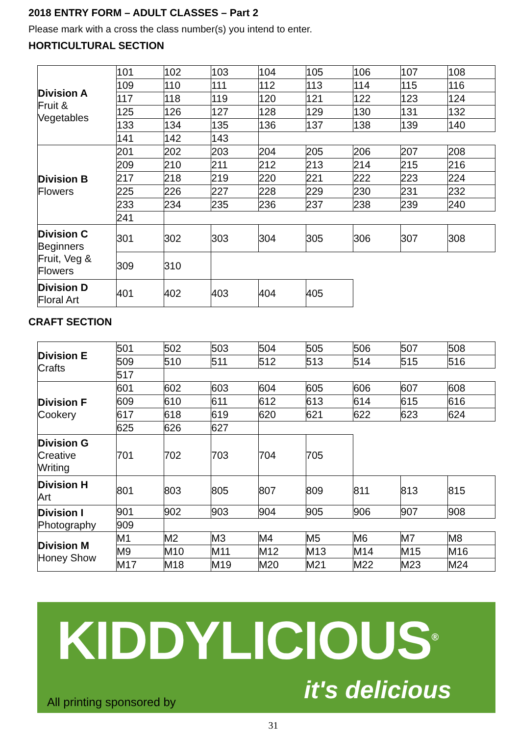2018 ENTRY FORM – ADULT CLASSES – Part 2
Please mark with a cross the class number(s) you intend to enter.
HORTICULTURAL SECTION
| Division A Fruit & Vegetables | 101 | 102 | 103 | 104 | 105 | 106 | 107 | 108 |
| | 109 | 110 | 111 | 112 | 113 | 114 | 115 | 116 |
| | 117 | 118 | 119 | 120 | 121 | 122 | 123 | 124 |
| | 125 | 126 | 127 | 128 | 129 | 130 | 131 | 132 |
| | 133 | 134 | 135 | 136 | 137 | 138 | 139 | 140 |
| | 141 | 142 | 143 | | | | | |
| Division B Flowers | 201 | 202 | 203 | 204 | 205 | 206 | 207 | 208 |
| | 209 | 210 | 211 | 212 | 213 | 214 | 215 | 216 |
| | 217 | 218 | 219 | 220 | 221 | 222 | 223 | 224 |
| | 225 | 226 | 227 | 228 | 229 | 230 | 231 | 232 |
| | 233 | 234 | 235 | 236 | 237 | 238 | 239 | 240 |
| | 241 | | | | | | | |
| Division C Beginners Fruit, Veg & Flowers | 301 | 302 | 303 | 304 | 305 | 306 | 307 | 308 |
| | 309 | 310 | | | | | | |
| Division D Floral Art | 401 | 402 | 403 | 404 | 405 | | | |
CRAFT SECTION
| Division E Crafts | 501 | 502 | 503 | 504 | 505 | 506 | 507 | 508 |
| | 509 | 510 | 511 | 512 | 513 | 514 | 515 | 516 |
| | 517 | | | | | | | |
| Division F Cookery | 601 | 602 | 603 | 604 | 605 | 606 | 607 | 608 |
| | 609 | 610 | 611 | 612 | 613 | 614 | 615 | 616 |
| | 617 | 618 | 619 | 620 | 621 | 622 | 623 | 624 |
| | 625 | 626 | 627 | | | | | |
| Division G Creative Writing | 701 | 702 | 703 | 704 | 705 | | | |
| Division H Art | 801 | 803 | 805 | 807 | 809 | 811 | 813 | 815 |
| Division I Photography | 901 | 902 | 903 | 904 | 905 | 906 | 907 | 908 |
| | 909 | | | | | | | |
| Division M Honey Show | M1 | M2 | M3 | M4 | M5 | M6 | M7 | M8 |
| | M9 | M10 | M11 | M12 | M13 | M14 | M15 | M16 |
| | M17 | M18 | M19 | M20 | M21 | M22 | M23 | M24 |
KIDDYLICIOUS<sup>®</sup>
All printing sponsored by it's delicious
31